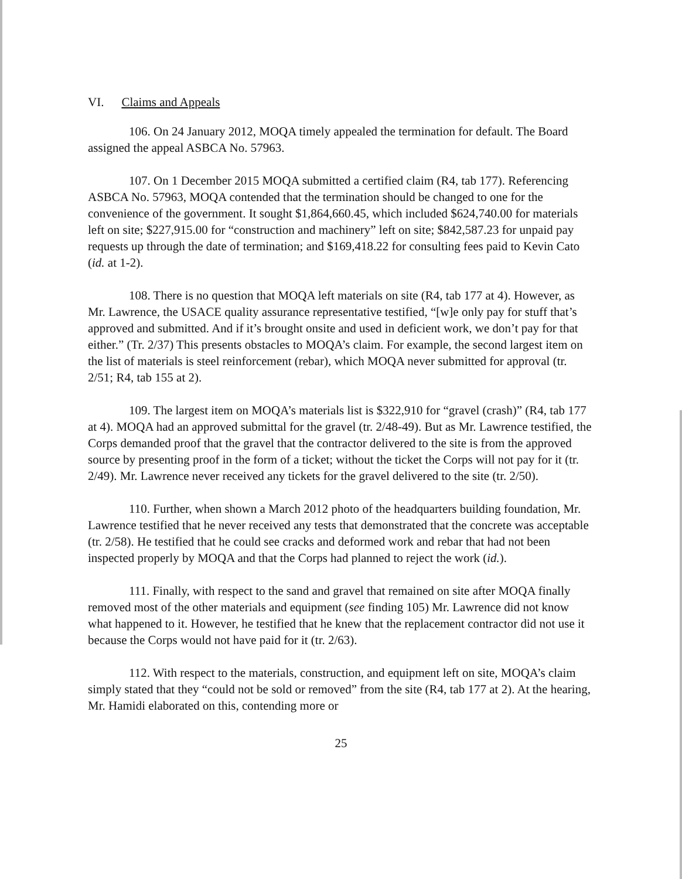VI. Claims and Appeals
106. On 24 January 2012, MOQA timely appealed the termination for default. The Board assigned the appeal ASBCA No. 57963.
107. On 1 December 2015 MOQA submitted a certified claim (R4, tab 177). Referencing ASBCA No. 57963, MOQA contended that the termination should be changed to one for the convenience of the government. It sought $1,864,660.45, which included $624,740.00 for materials left on site; $227,915.00 for “construction and machinery” left on site; $842,587.23 for unpaid pay requests up through the date of termination; and $169,418.22 for consulting fees paid to Kevin Cato (id. at 1-2).
108. There is no question that MOQA left materials on site (R4, tab 177 at 4). However, as Mr. Lawrence, the USACE quality assurance representative testified, “[w]e only pay for stuff that’s approved and submitted. And if it’s brought onsite and used in deficient work, we don’t pay for that either.” (Tr. 2/37) This presents obstacles to MOQA’s claim. For example, the second largest item on the list of materials is steel reinforcement (rebar), which MOQA never submitted for approval (tr. 2/51; R4, tab 155 at 2).
109. The largest item on MOQA’s materials list is $322,910 for “gravel (crash)” (R4, tab 177 at 4). MOQA had an approved submittal for the gravel (tr. 2/48-49). But as Mr. Lawrence testified, the Corps demanded proof that the gravel that the contractor delivered to the site is from the approved source by presenting proof in the form of a ticket; without the ticket the Corps will not pay for it (tr. 2/49). Mr. Lawrence never received any tickets for the gravel delivered to the site (tr. 2/50).
110. Further, when shown a March 2012 photo of the headquarters building foundation, Mr. Lawrence testified that he never received any tests that demonstrated that the concrete was acceptable (tr. 2/58). He testified that he could see cracks and deformed work and rebar that had not been inspected properly by MOQA and that the Corps had planned to reject the work (id.).
111. Finally, with respect to the sand and gravel that remained on site after MOQA finally removed most of the other materials and equipment (see finding 105) Mr. Lawrence did not know what happened to it. However, he testified that he knew that the replacement contractor did not use it because the Corps would not have paid for it (tr. 2/63).
112. With respect to the materials, construction, and equipment left on site, MOQA’s claim simply stated that they “could not be sold or removed” from the site (R4, tab 177 at 2). At the hearing, Mr. Hamidi elaborated on this, contending more or
25